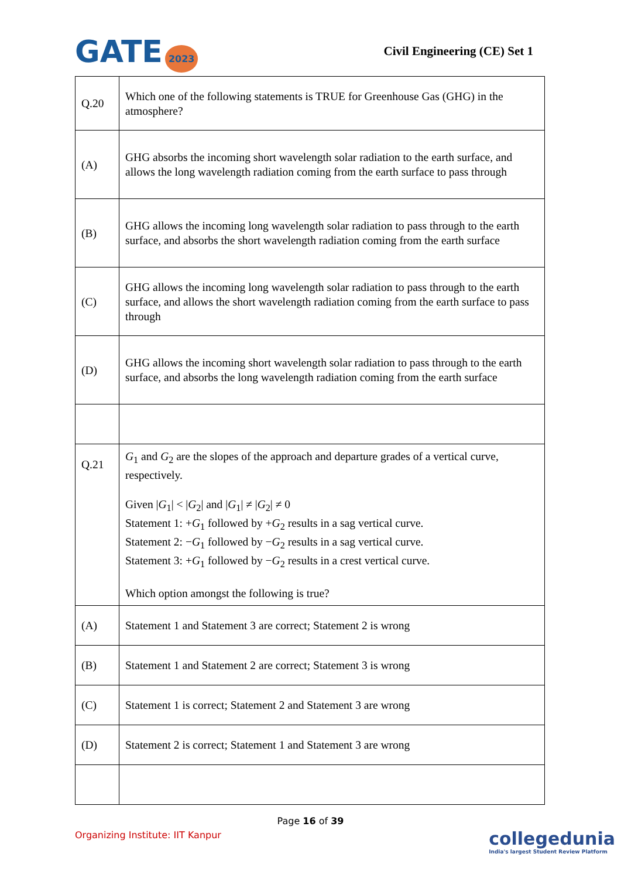GATE 2023
Civil Engineering (CE) Set 1
| Q.20 | Which one of the following statements is TRUE for Greenhouse Gas (GHG) in the atmosphere? |
| (A) | GHG absorbs the incoming short wavelength solar radiation to the earth surface, and allows the long wavelength radiation coming from the earth surface to pass through |
| (B) | GHG allows the incoming long wavelength solar radiation to pass through to the earth surface, and absorbs the short wavelength radiation coming from the earth surface |
| (C) | GHG allows the incoming long wavelength solar radiation to pass through to the earth surface, and allows the short wavelength radiation coming from the earth surface to pass through |
| (D) | GHG allows the incoming short wavelength solar radiation to pass through to the earth surface, and absorbs the long wavelength radiation coming from the earth surface |
| Q.21 | G<sub>1</sub> and G<sub>2</sub> are the slopes of the approach and departure grades of a vertical curve, respectively. Given / G<sub>1</sub>/ < / G<sub>2</sub>/ and / G<sub>1</sub>/ ≠ / G<sub>2</sub>/ ≠ 0 Statement 1: + G<sub>1</sub> followed by + G<sub>2</sub> results in a sag vertical curve. Statement 2: − G<sub>1</sub> followed by − G<sub>2</sub> results in a sag vertical curve. Statement 3: + G<sub>1</sub> followed by − G<sub>2</sub> results in a crest vertical curve. Which option amongst the following is true? |
| (A) | Statement 1 and Statement 3 are correct; Statement 2 is wrong |
| (B) | Statement 1 and Statement 2 are correct; Statement 3 is wrong |
| (C) | Statement 1 is correct; Statement 2 and Statement 3 are wrong |
| (D) | Statement 2 is correct; Statement 1 and Statement 3 are wrong |
Page 16 of 39
Organizing Institute: IIT Kanpur
collegedunia
India's largest Student Review Platform